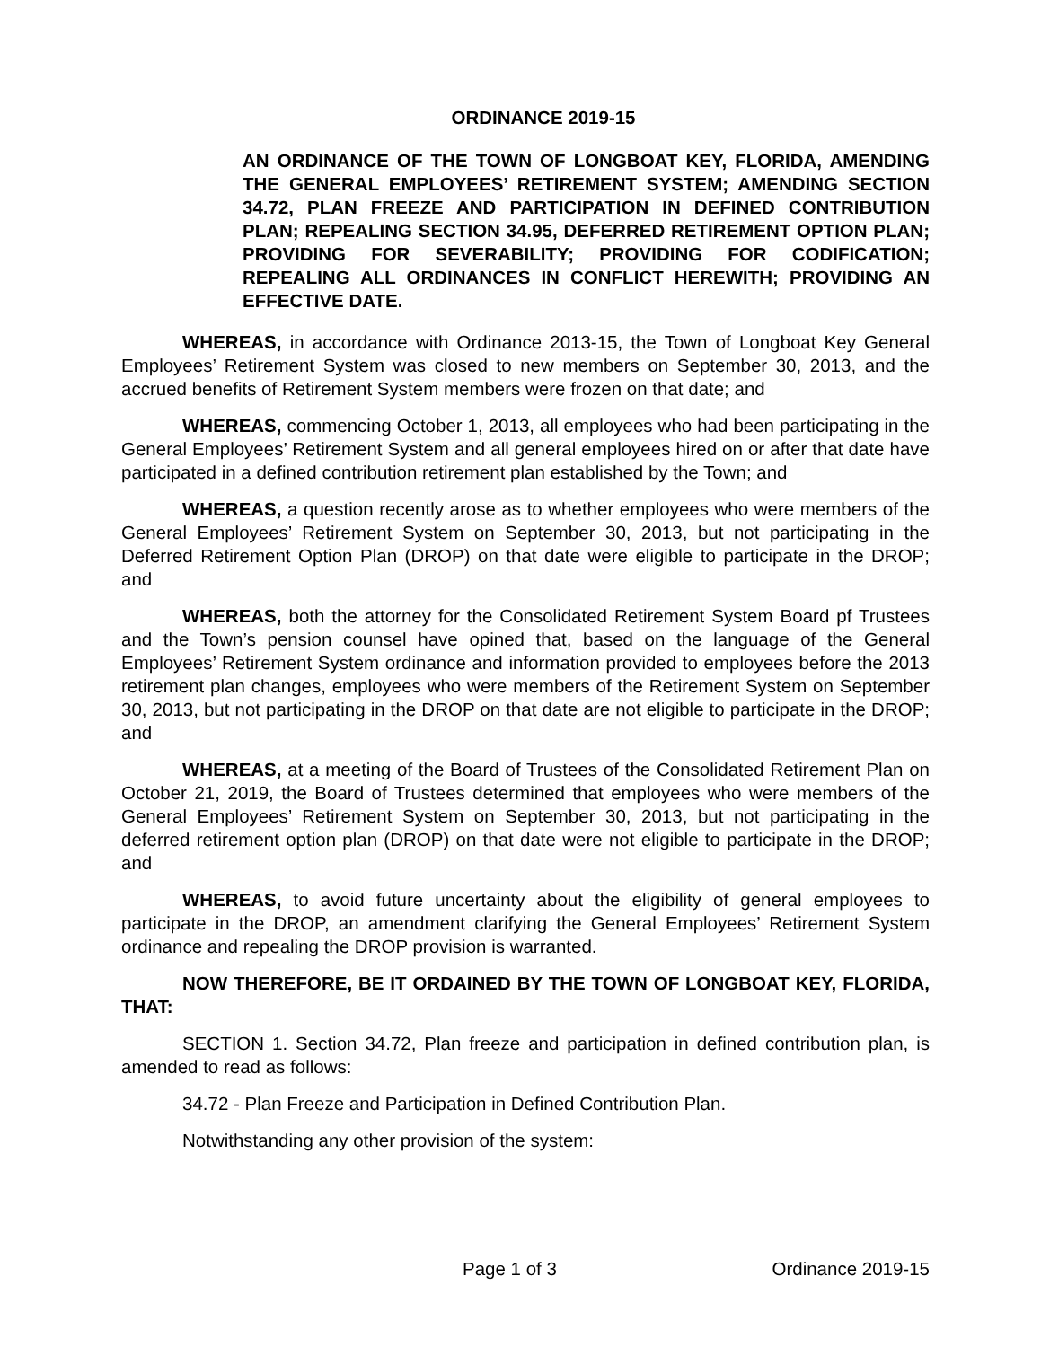ORDINANCE 2019-15
AN ORDINANCE OF THE TOWN OF LONGBOAT KEY, FLORIDA, AMENDING THE GENERAL EMPLOYEES’ RETIREMENT SYSTEM; AMENDING SECTION 34.72, PLAN FREEZE AND PARTICIPATION IN DEFINED CONTRIBUTION PLAN; REPEALING SECTION 34.95, DEFERRED RETIREMENT OPTION PLAN; PROVIDING FOR SEVERABILITY; PROVIDING FOR CODIFICATION; REPEALING ALL ORDINANCES IN CONFLICT HEREWITH; PROVIDING AN EFFECTIVE DATE.
WHEREAS, in accordance with Ordinance 2013-15, the Town of Longboat Key General Employees’ Retirement System was closed to new members on September 30, 2013, and the accrued benefits of Retirement System members were frozen on that date; and
WHEREAS, commencing October 1, 2013, all employees who had been participating in the General Employees’ Retirement System and all general employees hired on or after that date have participated in a defined contribution retirement plan established by the Town; and
WHEREAS, a question recently arose as to whether employees who were members of the General Employees’ Retirement System on September 30, 2013, but not participating in the Deferred Retirement Option Plan (DROP) on that date were eligible to participate in the DROP; and
WHEREAS, both the attorney for the Consolidated Retirement System Board pf Trustees and the Town’s pension counsel have opined that, based on the language of the General Employees’ Retirement System ordinance and information provided to employees before the 2013 retirement plan changes, employees who were members of the Retirement System on September 30, 2013, but not participating in the DROP on that date are not eligible to participate in the DROP; and
WHEREAS, at a meeting of the Board of Trustees of the Consolidated Retirement Plan on October 21, 2019, the Board of Trustees determined that employees who were members of the General Employees’ Retirement System on September 30, 2013, but not participating in the deferred retirement option plan (DROP) on that date were not eligible to participate in the DROP; and
WHEREAS, to avoid future uncertainty about the eligibility of general employees to participate in the DROP, an amendment clarifying the General Employees’ Retirement System ordinance and repealing the DROP provision is warranted.
NOW THEREFORE, BE IT ORDAINED BY THE TOWN OF LONGBOAT KEY, FLORIDA, THAT:
SECTION 1. Section 34.72, Plan freeze and participation in defined contribution plan, is amended to read as follows:
34.72 - Plan Freeze and Participation in Defined Contribution Plan.
Notwithstanding any other provision of the system:
Page 1 of 3 Ordinance 2019-15